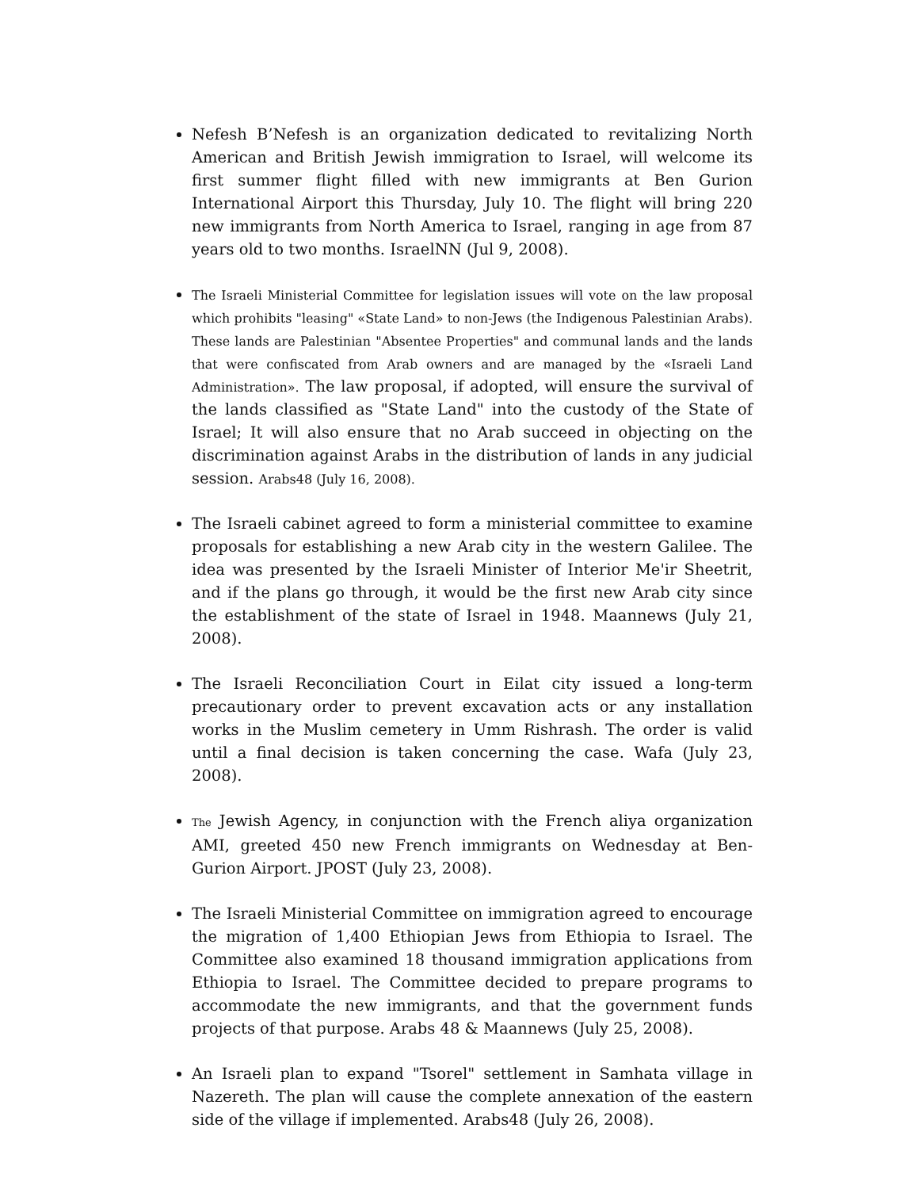Nefesh B’Nefesh is an organization dedicated to revitalizing North American and British Jewish immigration to Israel, will welcome its first summer flight filled with new immigrants at Ben Gurion International Airport this Thursday, July 10. The flight will bring 220 new immigrants from North America to Israel, ranging in age from 87 years old to two months. IsraelNN (Jul 9, 2008).
The Israeli Ministerial Committee for legislation issues will vote on the law proposal which prohibits "leasing" «State Land» to non-Jews (the Indigenous Palestinian Arabs). These lands are Palestinian "Absentee Properties" and communal lands and the lands that were confiscated from Arab owners and are managed by the «Israeli Land Administration». The law proposal, if adopted, will ensure the survival of the lands classified as "State Land" into the custody of the State of Israel; It will also ensure that no Arab succeed in objecting on the discrimination against Arabs in the distribution of lands in any judicial session. Arabs48 (July 16, 2008).
The Israeli cabinet agreed to form a ministerial committee to examine proposals for establishing a new Arab city in the western Galilee. The idea was presented by the Israeli Minister of Interior Me'ir Sheetrit, and if the plans go through, it would be the first new Arab city since the establishment of the state of Israel in 1948. Maannews (July 21, 2008).
The Israeli Reconciliation Court in Eilat city issued a long-term precautionary order to prevent excavation acts or any installation works in the Muslim cemetery in Umm Rishrash. The order is valid until a final decision is taken concerning the case. Wafa (July 23, 2008).
The Jewish Agency, in conjunction with the French aliya organization AMI, greeted 450 new French immigrants on Wednesday at Ben-Gurion Airport. JPOST (July 23, 2008).
The Israeli Ministerial Committee on immigration agreed to encourage the migration of 1,400 Ethiopian Jews from Ethiopia to Israel. The Committee also examined 18 thousand immigration applications from Ethiopia to Israel. The Committee decided to prepare programs to accommodate the new immigrants, and that the government funds projects of that purpose. Arabs 48 & Maannews (July 25, 2008).
An Israeli plan to expand "Tsorel" settlement in Samhata village in Nazereth. The plan will cause the complete annexation of the eastern side of the village if implemented. Arabs48 (July 26, 2008).